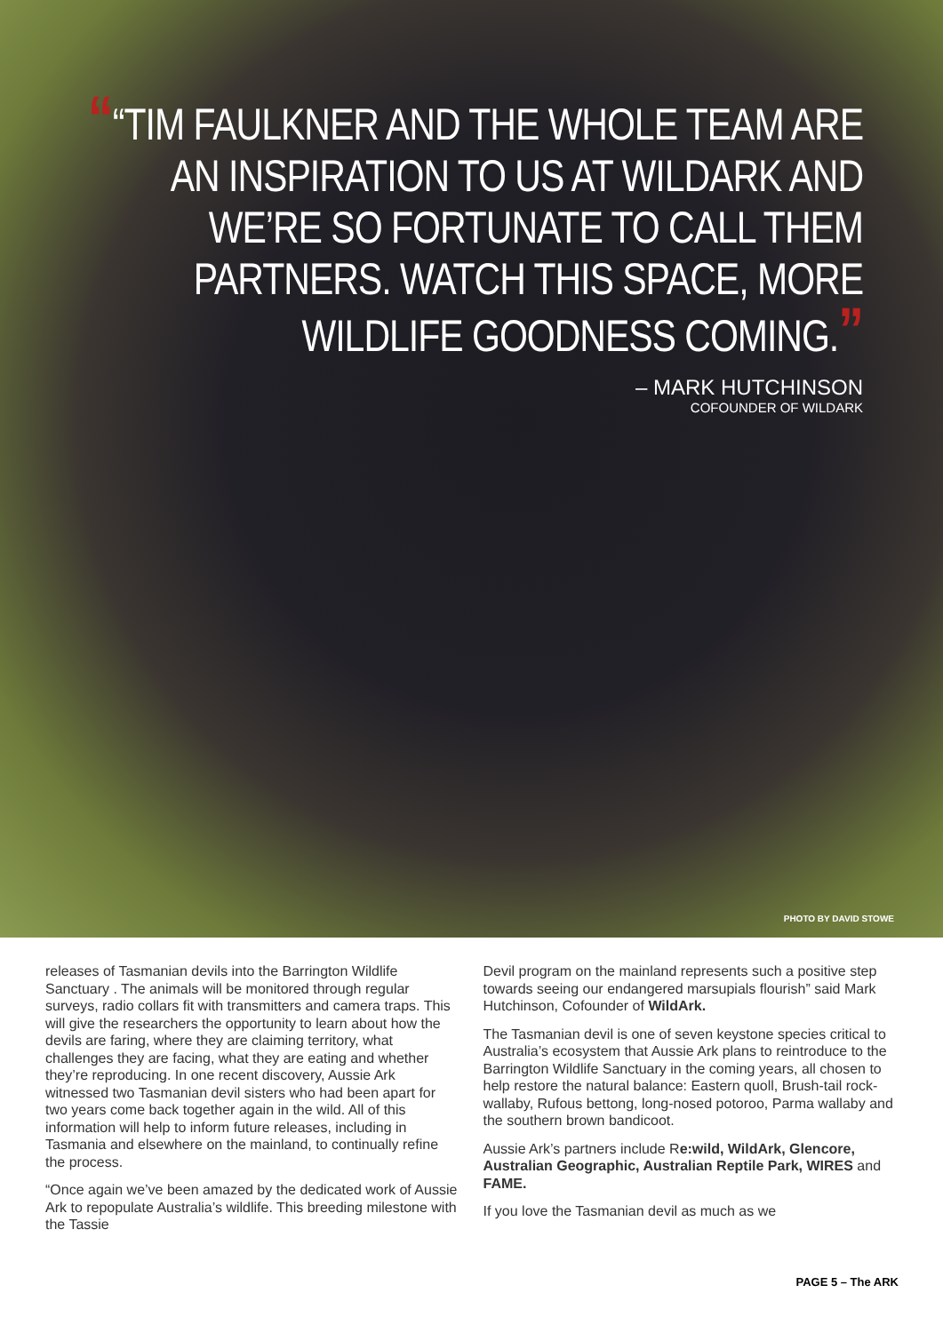““TIM FAULKNER AND THE WHOLE TEAM ARE AN INSPIRATION TO US AT WILDARK AND WE’RE SO FORTUNATE TO CALL THEM PARTNERS. WATCH THIS SPACE, MORE WILDLIFE GOODNESS COMING.”
– MARK HUTCHINSON
COFOUNDER OF WILDARK
PHOTO BY DAVID STOWE
releases of Tasmanian devils into the Barrington Wildlife Sanctuary . The animals will be monitored through regular surveys, radio collars fit with transmitters and camera traps. This will give the researchers the opportunity to learn about how the devils are faring, where they are claiming territory, what challenges they are facing, what they are eating and whether they’re reproducing. In one recent discovery, Aussie Ark witnessed two Tasmanian devil sisters who had been apart for two years come back together again in the wild. All of this information will help to inform future releases, including in Tasmania and elsewhere on the mainland, to continually refine the process.
“Once again we’ve been amazed by the dedicated work of Aussie Ark to repopulate Australia’s wildlife. This breeding milestone with the Tassie
Devil program on the mainland represents such a positive step towards seeing our endangered marsupials flourish” said Mark Hutchinson, Cofounder of WildArk.
The Tasmanian devil is one of seven keystone species critical to Australia’s ecosystem that Aussie Ark plans to reintroduce to the Barrington Wildlife Sanctuary in the coming years, all chosen to help restore the natural balance: Eastern quoll, Brush-tail rock-wallaby, Rufous bettong, long-nosed potoroo, Parma wallaby and the southern brown bandicoot.
Aussie Ark’s partners include Re:wild, WildArk, Glencore, Australian Geographic, Australian Reptile Park, WIRES and FAME.
If you love the Tasmanian devil as much as we
PAGE 5 – The ARK